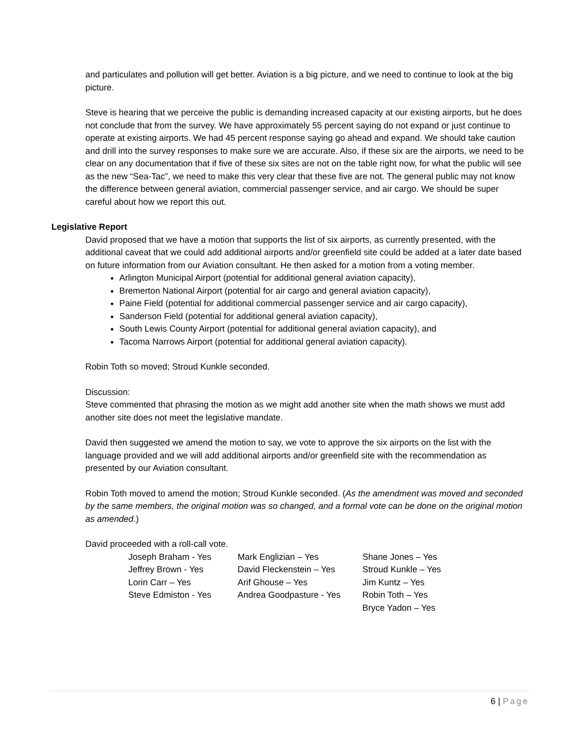and particulates and pollution will get better. Aviation is a big picture, and we need to continue to look at the big picture.
Steve is hearing that we perceive the public is demanding increased capacity at our existing airports, but he does not conclude that from the survey. We have approximately 55 percent saying do not expand or just continue to operate at existing airports. We had 45 percent response saying go ahead and expand. We should take caution and drill into the survey responses to make sure we are accurate. Also, if these six are the airports, we need to be clear on any documentation that if five of these six sites are not on the table right now, for what the public will see as the new “Sea-Tac”, we need to make this very clear that these five are not. The general public may not know the difference between general aviation, commercial passenger service, and air cargo. We should be super careful about how we report this out.
Legislative Report
David proposed that we have a motion that supports the list of six airports, as currently presented, with the additional caveat that we could add additional airports and/or greenfield site could be added at a later date based on future information from our Aviation consultant. He then asked for a motion from a voting member.
Arlington Municipal Airport (potential for additional general aviation capacity),
Bremerton National Airport (potential for air cargo and general aviation capacity),
Paine Field (potential for additional commercial passenger service and air cargo capacity),
Sanderson Field (potential for additional general aviation capacity),
South Lewis County Airport (potential for additional general aviation capacity), and
Tacoma Narrows Airport (potential for additional general aviation capacity).
Robin Toth so moved; Stroud Kunkle seconded.
Discussion:
Steve commented that phrasing the motion as we might add another site when the math shows we must add another site does not meet the legislative mandate.
David then suggested we amend the motion to say, we vote to approve the six airports on the list with the language provided and we will add additional airports and/or greenfield site with the recommendation as presented by our Aviation consultant.
Robin Toth moved to amend the motion; Stroud Kunkle seconded. (As the amendment was moved and seconded by the same members, the original motion was so changed, and a formal vote can be done on the original motion as amended.)
David proceeded with a roll-call vote.
| Joseph Braham - Yes | Mark Englizian – Yes | Shane Jones – Yes |
| Jeffrey Brown - Yes | David Fleckenstein – Yes | Stroud Kunkle – Yes |
| Lorin Carr – Yes | Arif Ghouse – Yes | Jim Kuntz – Yes |
| Steve Edmiston - Yes | Andrea Goodpasture - Yes | Robin Toth – Yes |
| | | Bryce Yadon – Yes |
6 | Page